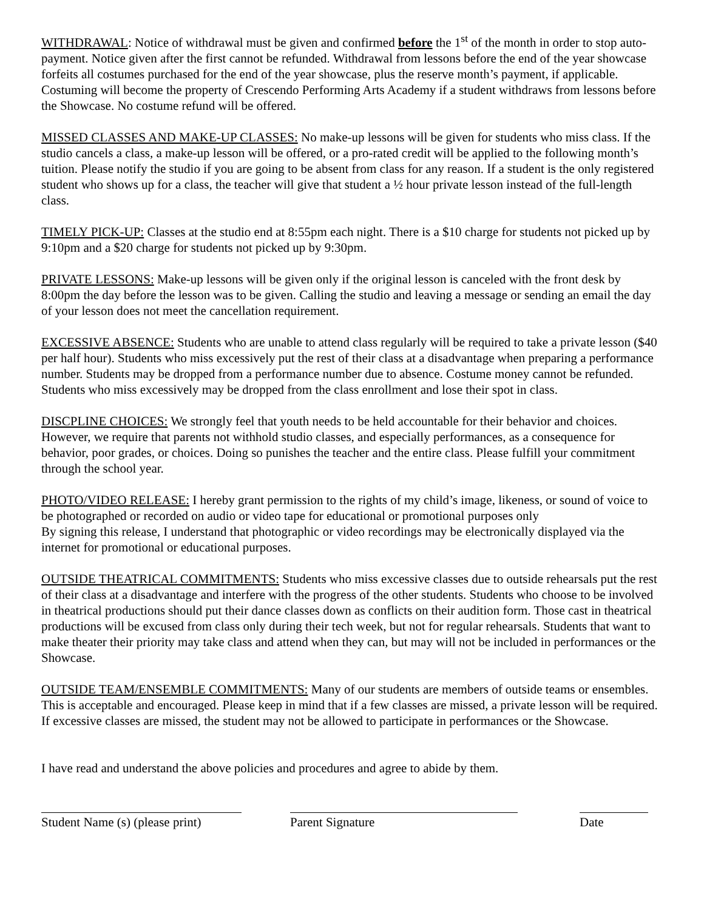WITHDRAWAL: Notice of withdrawal must be given and confirmed before the 1<sup>st</sup> of the month in order to stop auto-payment. Notice given after the first cannot be refunded. Withdrawal from lessons before the end of the year showcase forfeits all costumes purchased for the end of the year showcase, plus the reserve month’s payment, if applicable. Costuming will become the property of Crescendo Performing Arts Academy if a student withdraws from lessons before the Showcase. No costume refund will be offered.
MISSED CLASSES AND MAKE-UP CLASSES: No make-up lessons will be given for students who miss class. If the studio cancels a class, a make-up lesson will be offered, or a pro-rated credit will be applied to the following month’s tuition. Please notify the studio if you are going to be absent from class for any reason. If a student is the only registered student who shows up for a class, the teacher will give that student a ½ hour private lesson instead of the full-length class.
TIMELY PICK-UP: Classes at the studio end at 8:55pm each night. There is a $10 charge for students not picked up by 9:10pm and a $20 charge for students not picked up by 9:30pm.
PRIVATE LESSONS: Make-up lessons will be given only if the original lesson is canceled with the front desk by 8:00pm the day before the lesson was to be given. Calling the studio and leaving a message or sending an email the day of your lesson does not meet the cancellation requirement.
EXCESSIVE ABSENCE: Students who are unable to attend class regularly will be required to take a private lesson ($40 per half hour). Students who miss excessively put the rest of their class at a disadvantage when preparing a performance number. Students may be dropped from a performance number due to absence. Costume money cannot be refunded. Students who miss excessively may be dropped from the class enrollment and lose their spot in class.
DISCPLINE CHOICES: We strongly feel that youth needs to be held accountable for their behavior and choices. However, we require that parents not withhold studio classes, and especially performances, as a consequence for behavior, poor grades, or choices. Doing so punishes the teacher and the entire class. Please fulfill your commitment through the school year.
PHOTO/VIDEO RELEASE: I hereby grant permission to the rights of my child’s image, likeness, or sound of voice to be photographed or recorded on audio or video tape for educational or promotional purposes only
By signing this release, I understand that photographic or video recordings may be electronically displayed via the internet for promotional or educational purposes.
OUTSIDE THEATRICAL COMMITMENTS: Students who miss excessive classes due to outside rehearsals put the rest of their class at a disadvantage and interfere with the progress of the other students. Students who choose to be involved in theatrical productions should put their dance classes down as conflicts on their audition form. Those cast in theatrical productions will be excused from class only during their tech week, but not for regular rehearsals. Students that want to make theater their priority may take class and attend when they can, but may will not be included in performances or the Showcase.
OUTSIDE TEAM/ENSEMBLE COMMITMENTS: Many of our students are members of outside teams or ensembles. This is acceptable and encouraged. Please keep in mind that if a few classes are missed, a private lesson will be required. If excessive classes are missed, the student may not be allowed to participate in performances or the Showcase.
I have read and understand the above policies and procedures and agree to abide by them.
Student Name (s) (please print)
Parent Signature Date